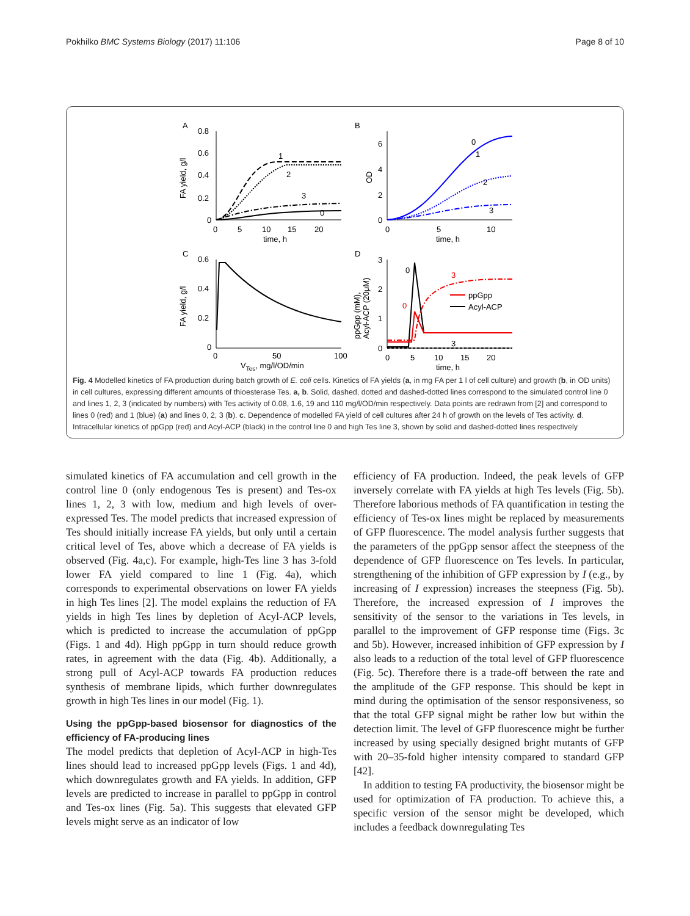Pokhilko BMC Systems Biology (2017) 11:106 Page 8 of 10
A
B
C
D
ppGpp
Acyl-ACP
0.8
0.6
0.4
0.2
0
0
5
10
15
20
time, h
6
4
2
0
0
5
10
time, h
0.6
0.4
0.2
0
0
50
100
VTes, mg/l/OD/min
3
2
1
0
0
5
10
15
20
time, h
FA yield, g/l
OD
FA yield, g/l
ppGpp (mM),
Acyl-ACP (20μM)
1
2
3
0
0
1
2
3
0
0
3
3
Fig. 4 Modelled kinetics of FA production during batch growth of E. coli cells. Kinetics of FA yields (a, in mg FA per 1 l of cell culture) and growth (b, in OD units) in cell cultures, expressing different amounts of thioesterase Tes. a, b. Solid, dashed, dotted and dashed-dotted lines correspond to the simulated control line 0 and lines 1, 2, 3 (indicated by numbers) with Tes activity of 0.08, 1.6, 19 and 110 mg/l/OD/min respectively. Data points are redrawn from [2] and correspond to lines 0 (red) and 1 (blue) (a) and lines 0, 2, 3 (b). c. Dependence of modelled FA yield of cell cultures after 24 h of growth on the levels of Tes activity. d. Intracellular kinetics of ppGpp (red) and Acyl-ACP (black) in the control line 0 and high Tes line 3, shown by solid and dashed-dotted lines respectively
simulated kinetics of FA accumulation and cell growth in the control line 0 (only endogenous Tes is present) and Tes-ox lines 1, 2, 3 with low, medium and high levels of over-expressed Tes. The model predicts that increased expression of Tes should initially increase FA yields, but only until a certain critical level of Tes, above which a decrease of FA yields is observed (Fig. 4a,c). For example, high-Tes line 3 has 3-fold lower FA yield compared to line 1 (Fig. 4a), which corresponds to experimental observations on lower FA yields in high Tes lines [2]. The model explains the reduction of FA yields in high Tes lines by depletion of Acyl-ACP levels, which is predicted to increase the accumulation of ppGpp (Figs. 1 and 4d). High ppGpp in turn should reduce growth rates, in agreement with the data (Fig. 4b). Additionally, a strong pull of Acyl-ACP towards FA production reduces synthesis of membrane lipids, which further downregulates growth in high Tes lines in our model (Fig. 1).
Using the ppGpp-based biosensor for diagnostics of the efficiency of FA-producing lines
The model predicts that depletion of Acyl-ACP in high-Tes lines should lead to increased ppGpp levels (Figs. 1 and 4d), which downregulates growth and FA yields. In addition, GFP levels are predicted to increase in parallel to ppGpp in control and Tes-ox lines (Fig. 5a). This suggests that elevated GFP levels might serve as an indicator of low
efficiency of FA production. Indeed, the peak levels of GFP inversely correlate with FA yields at high Tes levels (Fig. 5b). Therefore laborious methods of FA quantification in testing the efficiency of Tes-ox lines might be replaced by measurements of GFP fluorescence. The model analysis further suggests that the parameters of the ppGpp sensor affect the steepness of the dependence of GFP fluorescence on Tes levels. In particular, strengthening of the inhibition of GFP expression by I (e.g., by increasing of I expression) increases the steepness (Fig. 5b). Therefore, the increased expression of I improves the sensitivity of the sensor to the variations in Tes levels, in parallel to the improvement of GFP response time (Figs. 3c and 5b). However, increased inhibition of GFP expression by I also leads to a reduction of the total level of GFP fluorescence (Fig. 5c). Therefore there is a trade-off between the rate and the amplitude of the GFP response. This should be kept in mind during the optimisation of the sensor responsiveness, so that the total GFP signal might be rather low but within the detection limit. The level of GFP fluorescence might be further increased by using specially designed bright mutants of GFP with 20–35-fold higher intensity compared to standard GFP [42].
In addition to testing FA productivity, the biosensor might be used for optimization of FA production. To achieve this, a specific version of the sensor might be developed, which includes a feedback downregulating Tes